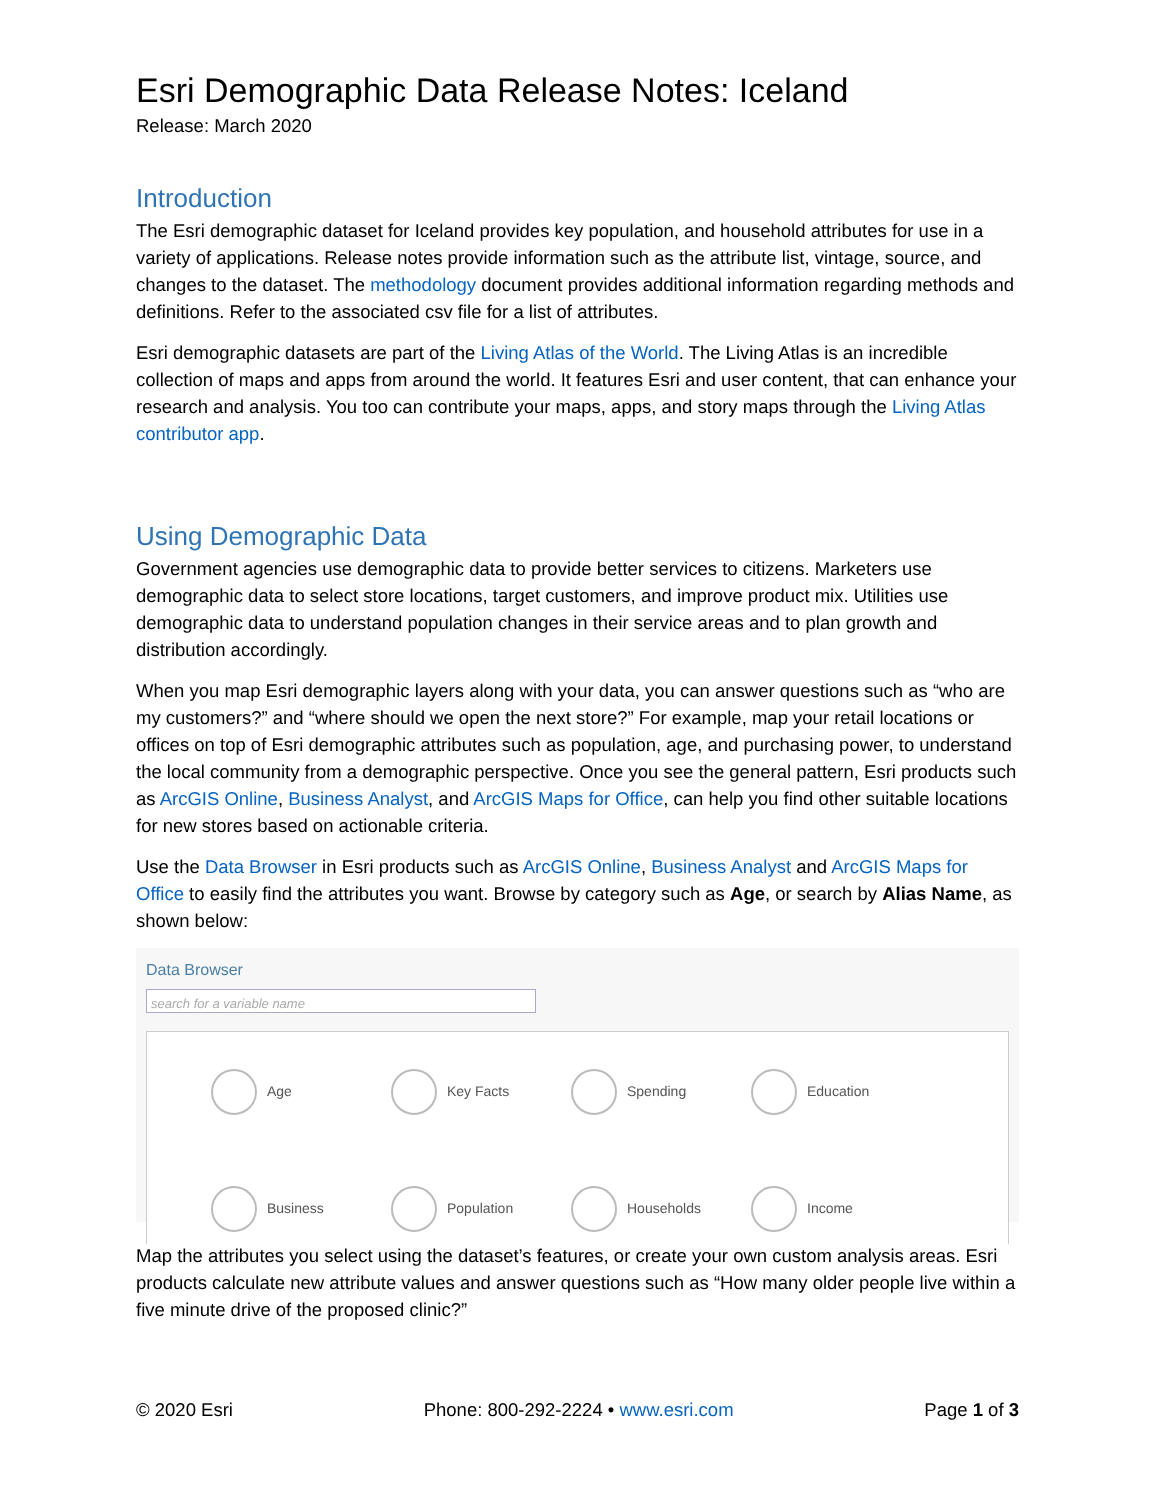Esri Demographic Data Release Notes: Iceland
Release: March 2020
Introduction
The Esri demographic dataset for Iceland provides key population, and household attributes for use in a variety of applications. Release notes provide information such as the attribute list, vintage, source, and changes to the dataset. The methodology document provides additional information regarding methods and definitions. Refer to the associated csv file for a list of attributes.
Esri demographic datasets are part of the Living Atlas of the World. The Living Atlas is an incredible collection of maps and apps from around the world. It features Esri and user content, that can enhance your research and analysis. You too can contribute your maps, apps, and story maps through the Living Atlas contributor app.
Using Demographic Data
Government agencies use demographic data to provide better services to citizens. Marketers use demographic data to select store locations, target customers, and improve product mix. Utilities use demographic data to understand population changes in their service areas and to plan growth and distribution accordingly.
When you map Esri demographic layers along with your data, you can answer questions such as “who are my customers?” and “where should we open the next store?” For example, map your retail locations or offices on top of Esri demographic attributes such as population, age, and purchasing power, to understand the local community from a demographic perspective. Once you see the general pattern, Esri products such as ArcGIS Online, Business Analyst, and ArcGIS Maps for Office, can help you find other suitable locations for new stores based on actionable criteria.
Use the Data Browser in Esri products such as ArcGIS Online, Business Analyst and ArcGIS Maps for Office to easily find the attributes you want. Browse by category such as Age, or search by Alias Name, as shown below:
Data Browser
search for a variable name
Age
Key Facts
Spending
Education
Business
Population
Households
Income
Map the attributes you select using the dataset’s features, or create your own custom analysis areas. Esri products calculate new attribute values and answer questions such as “How many older people live within a five minute drive of the proposed clinic?”
© 2020 Esri Phone: 800-292-2224 • www.esri.com Page 1 of 3